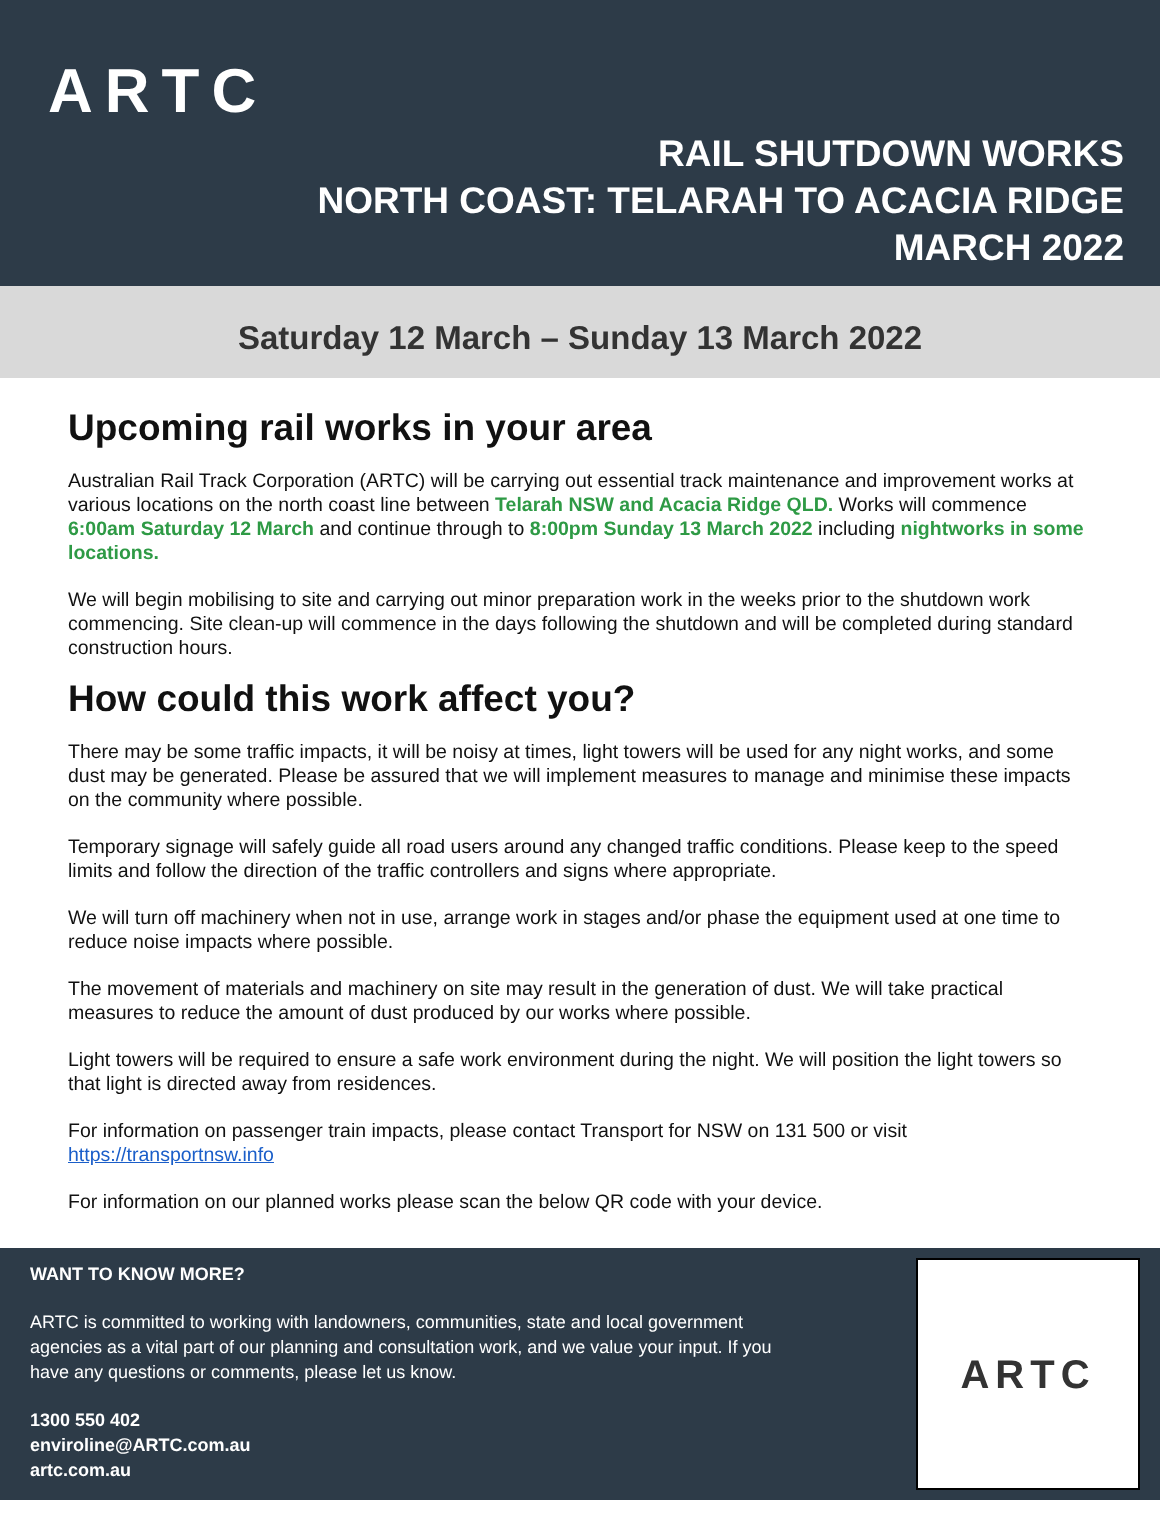ARTC
RAIL SHUTDOWN WORKS
NORTH COAST: TELARAH TO ACACIA RIDGE
MARCH 2022
Saturday 12 March – Sunday 13 March 2022
Upcoming rail works in your area
Australian Rail Track Corporation (ARTC) will be carrying out essential track maintenance and improvement works at various locations on the north coast line between Telarah NSW and Acacia Ridge QLD. Works will commence 6:00am Saturday 12 March and continue through to 8:00pm Sunday 13 March 2022 including nightworks in some locations.
We will begin mobilising to site and carrying out minor preparation work in the weeks prior to the shutdown work commencing. Site clean-up will commence in the days following the shutdown and will be completed during standard construction hours.
How could this work affect you?
There may be some traffic impacts, it will be noisy at times, light towers will be used for any night works, and some dust may be generated. Please be assured that we will implement measures to manage and minimise these impacts on the community where possible.
Temporary signage will safely guide all road users around any changed traffic conditions. Please keep to the speed limits and follow the direction of the traffic controllers and signs where appropriate.
We will turn off machinery when not in use, arrange work in stages and/or phase the equipment used at one time to reduce noise impacts where possible.
The movement of materials and machinery on site may result in the generation of dust. We will take practical measures to reduce the amount of dust produced by our works where possible.
Light towers will be required to ensure a safe work environment during the night. We will position the light towers so that light is directed away from residences.
For information on passenger train impacts, please contact Transport for NSW on 131 500 or visit https://transportnsw.info
For information on our planned works please scan the below QR code with your device.
WANT TO KNOW MORE?
ARTC is committed to working with landowners, communities, state and local government agencies as a vital part of our planning and consultation work, and we value your input. If you have any questions or comments, please let us know.
1300 550 402
enviroline@ARTC.com.au
artc.com.au
ARTC